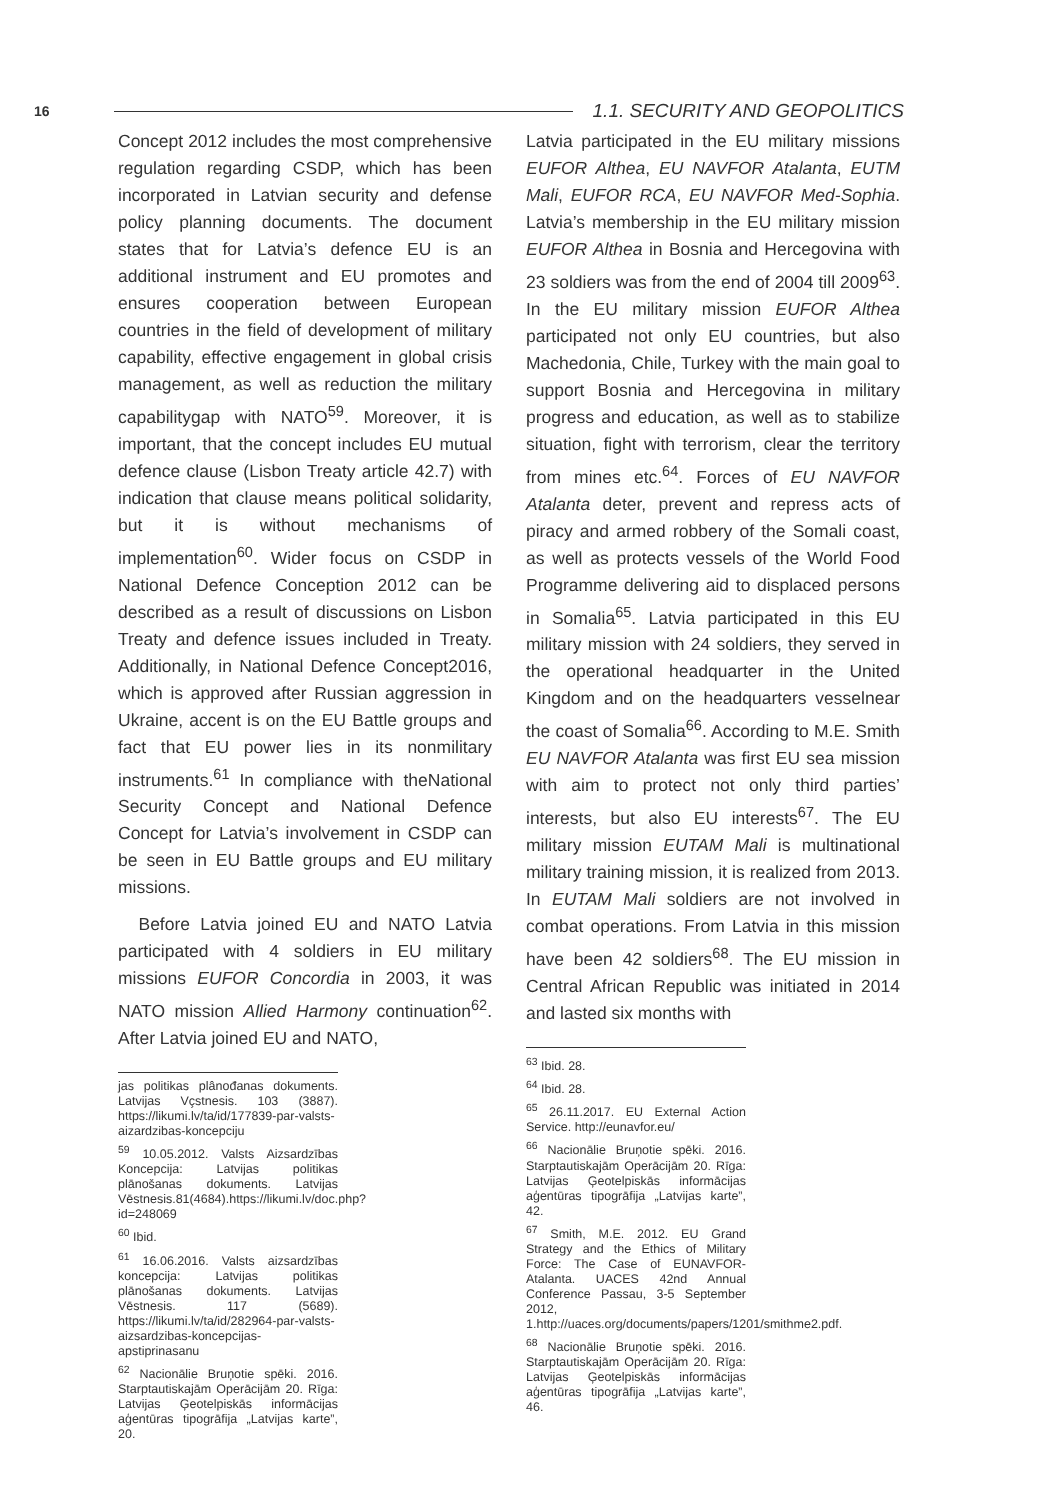16 1.1. SECURITY AND GEOPOLITICS
Concept 2012 includes the most comprehensive regulation regarding CSDP, which has been incorporated in Latvian security and defense policy planning documents. The document states that for Latvia’s defence EU is an additional instrument and EU promotes and ensures cooperation between European countries in the field of development of military capability, effective engagement in global crisis management, as well as reduction the military capabilitygap with NATO<sup>59</sup>. Moreover, it is important, that the concept includes EU mutual defence clause (Lisbon Treaty article 42.7) with indication that clause means political solidarity, but it is without mechanisms of implementation<sup>60</sup>. Wider focus on CSDP in National Defence Conception 2012 can be described as a result of discussions on Lisbon Treaty and defence issues included in Treaty. Additionally, in National Defence Concept2016, which is approved after Russian aggression in Ukraine, accent is on the EU Battle groups and fact that EU power lies in its nonmilitary instruments.<sup>61</sup> In compliance with theNational Security Concept and National Defence Concept for Latvia’s involvement in CSDP can be seen in EU Battle groups and EU military missions.
Before Latvia joined EU and NATO Latvia participated with 4 soldiers in EU military missions EUFOR Concordia in 2003, it was NATO mission Allied Harmony continuation<sup>62</sup>. After Latvia joined EU and NATO,
jas politikas plânođanas dokuments. Latvijas Vçstnesis. 103 (3887). https://likumi.lv/ta/id/177839-par-valsts-aizardzibas-koncepciju
<sup>59</sup> 10.05.2012. Valsts Aizsardzības Koncepcija: Latvijas politikas plānošanas dokuments. Latvijas Vēstnesis.81(4684).https://likumi.lv/doc.php?id=248069
<sup>60</sup> Ibid.
<sup>61</sup> 16.06.2016. Valsts aizsardzības koncepcija: Latvijas politikas plānošanas dokuments. Latvijas Vēstnesis. 117 (5689). https://likumi.lv/ta/id/282964-par-valsts-aizsardzibas-koncepcijas-apstiprinasanu
<sup>62</sup> Nacionālie Bruņotie spēki. 2016. Starptautiskajām Operācijām 20. Rīga: Latvijas Ģeotelpiskās informācijas aģentūras tipogrāfija „Latvijas karte”, 20.
Latvia participated in the EU military missions EUFOR Althea, EU NAVFOR Atalanta, EUTM Mali, EUFOR RCA, EU NAVFOR Med-Sophia. Latvia’s membership in the EU military mission EUFOR Althea in Bosnia and Hercegovina with 23 soldiers was from the end of 2004 till 2009<sup>63</sup>. In the EU military mission EUFOR Althea participated not only EU countries, but also Machedonia, Chile, Turkey with the main goal to support Bosnia and Hercegovina in military progress and education, as well as to stabilize situation, fight with terrorism, clear the territory from mines etc.<sup>64</sup>. Forces of EU NAVFOR Atalanta deter, prevent and repress acts of piracy and armed robbery of the Somali coast, as well as protects vessels of the World Food Programme delivering aid to displaced persons in Somalia<sup>65</sup>. Latvia participated in this EU military mission with 24 soldiers, they served in the operational headquarter in the United Kingdom and on the headquarters vesselnear the coast of Somalia<sup>66</sup>. According to M.E. Smith EU NAVFOR Atalanta was first EU sea mission with aim to protect not only third parties’ interests, but also EU interests<sup>67</sup>. The EU military mission EUTAM Mali is multinational military training mission, it is realized from 2013. In EUTAM Mali soldiers are not involved in combat operations. From Latvia in this mission have been 42 soldiers<sup>68</sup>. The EU mission in Central African Republic was initiated in 2014 and lasted six months with
<sup>63</sup> Ibid. 28.
<sup>64</sup> Ibid. 28.
<sup>65</sup> 26.11.2017. EU External Action Service. http://eunavfor.eu/
<sup>66</sup> Nacionālie Bruņotie spēki. 2016. Starptautiskajām Operācijām 20. Rīga: Latvijas Ģeotelpiskās informācijas aģentūras tipogrāfija „Latvijas karte”, 42.
<sup>67</sup> Smith, M.E. 2012. EU Grand Strategy and the Ethics of Military Force: The Case of EUNAVFOR-Atalanta. UACES 42nd Annual Conference Passau, 3-5 September 2012, 1.http://uaces.org/documents/papers/1201/smithme2.pdf.
<sup>68</sup> Nacionālie Bruņotie spēki. 2016. Starptautiskajām Operācijām 20. Rīga: Latvijas Ģeotelpiskās informācijas aģentūras tipogrāfija „Latvijas karte”, 46.